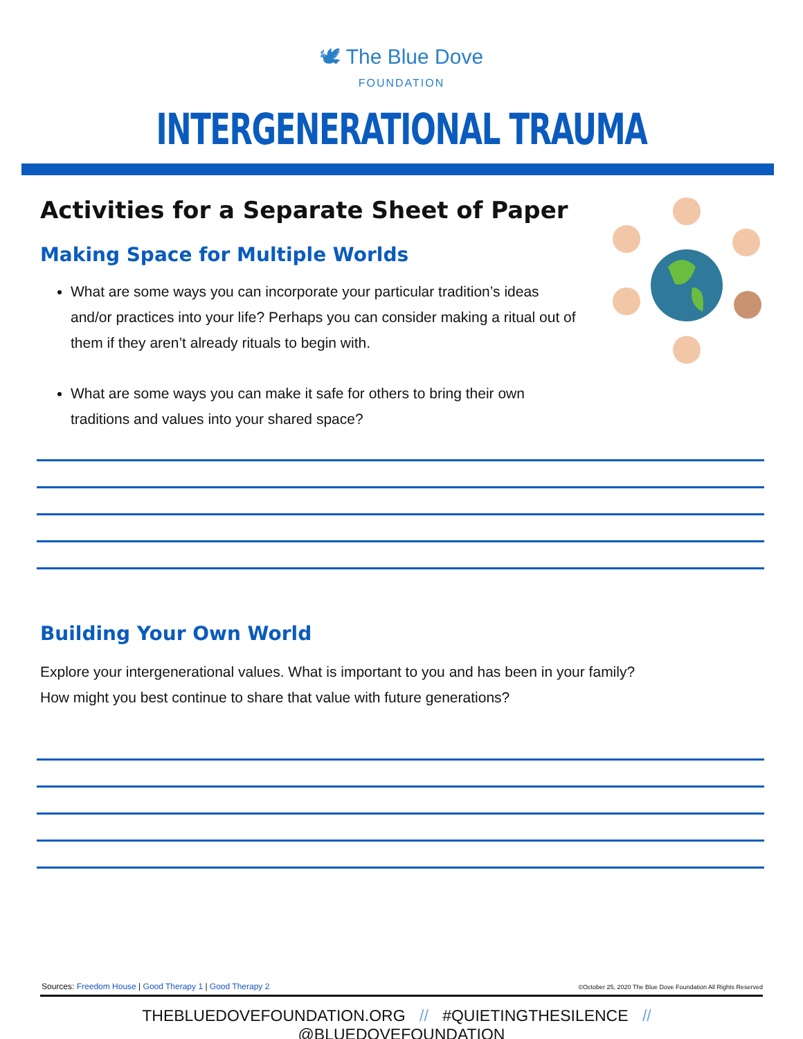🕊 The Blue Dove
FOUNDATION
INTERGENERATIONAL TRAUMA
Activities for a Separate Sheet of Paper
Making Space for Multiple Worlds
What are some ways you can incorporate your particular tradition’s ideas and/or practices into your life? Perhaps you can consider making a ritual out of them if they aren’t already rituals to begin with.
What are some ways you can make it safe for others to bring their own traditions and values into your shared space?
Building Your Own World
Explore your intergenerational values. What is important to you and has been in your family? How might you best continue to share that value with future generations?
Sources: Freedom House | Good Therapy 1 | Good Therapy 2
©October 25, 2020 The Blue Dove Foundation All Rights Reserved
THEBLUEDOVEFOUNDATION.ORG // #QUIETINGTHESILENCE // @BLUEDOVEFOUNDATION